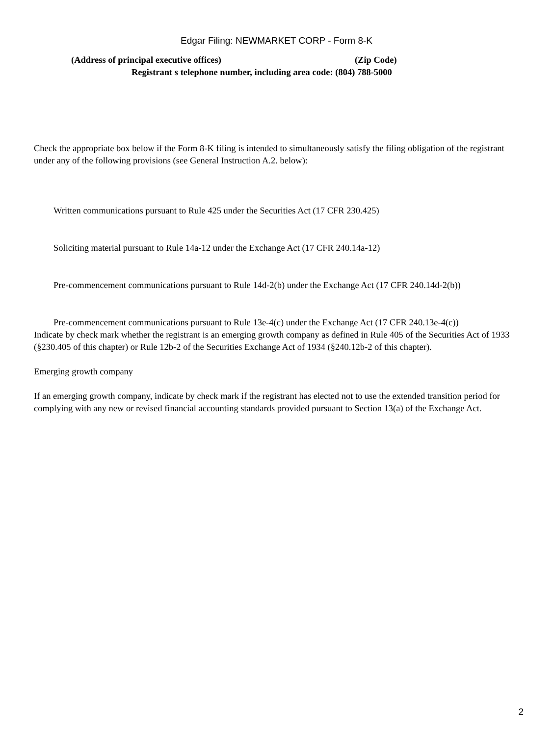Edgar Filing: NEWMARKET CORP - Form 8-K
(Address of principal executive offices) (Zip Code)
Registrant s telephone number, including area code: (804) 788-5000
Check the appropriate box below if the Form 8-K filing is intended to simultaneously satisfy the filing obligation of the registrant under any of the following provisions (see General Instruction A.2. below):
Written communications pursuant to Rule 425 under the Securities Act (17 CFR 230.425)
Soliciting material pursuant to Rule 14a-12 under the Exchange Act (17 CFR 240.14a-12)
Pre-commencement communications pursuant to Rule 14d-2(b) under the Exchange Act (17 CFR 240.14d-2(b))
Pre-commencement communications pursuant to Rule 13e-4(c) under the Exchange Act (17 CFR 240.13e-4(c))
Indicate by check mark whether the registrant is an emerging growth company as defined in Rule 405 of the Securities Act of 1933 (§230.405 of this chapter) or Rule 12b-2 of the Securities Exchange Act of 1934 (§240.12b-2 of this chapter).
Emerging growth company
If an emerging growth company, indicate by check mark if the registrant has elected not to use the extended transition period for complying with any new or revised financial accounting standards provided pursuant to Section 13(a) of the Exchange Act.
2